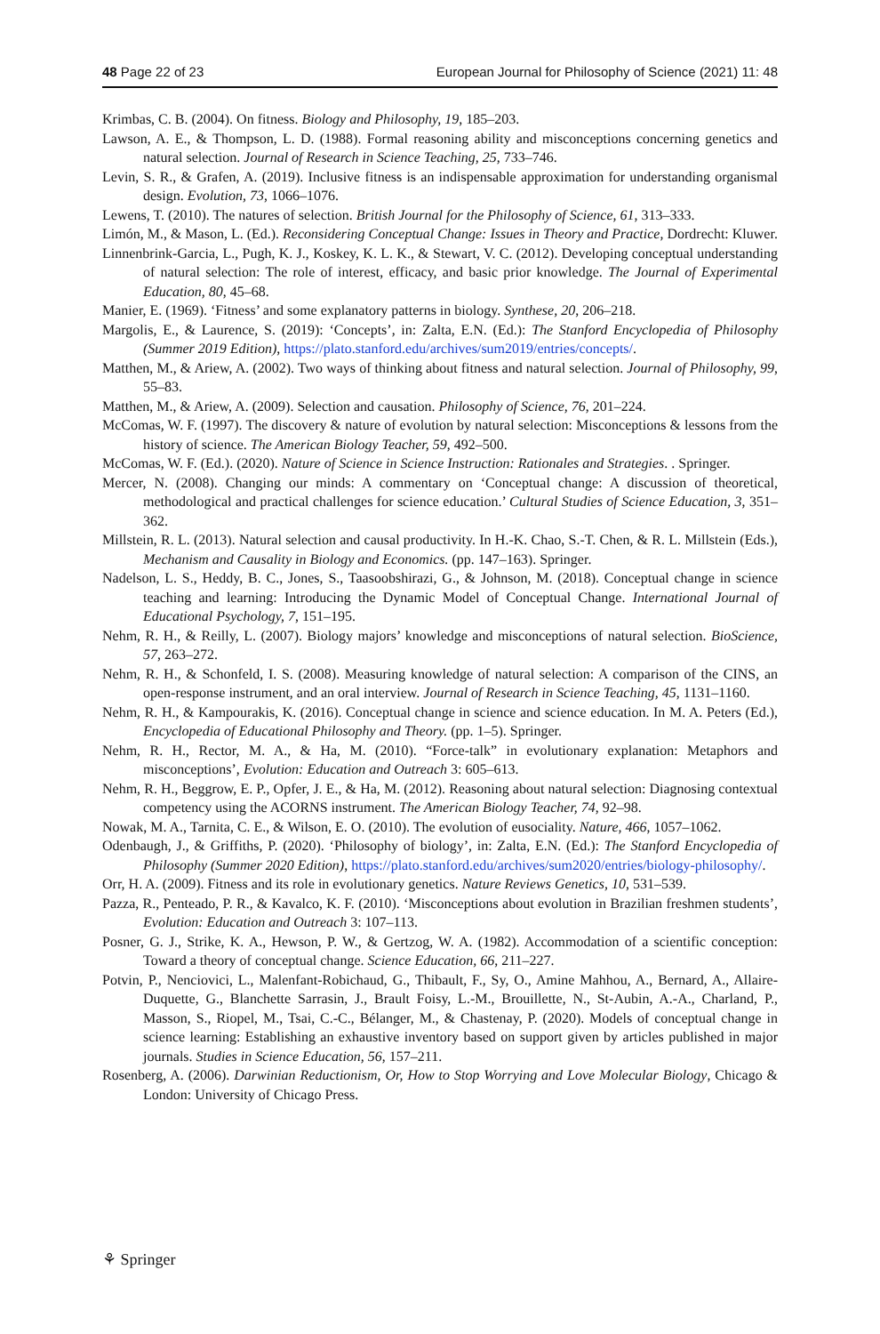48 Page 22 of 23 European Journal for Philosophy of Science (2021) 11: 48
Krimbas, C. B. (2004). On fitness. Biology and Philosophy, 19, 185–203.
Lawson, A. E., & Thompson, L. D. (1988). Formal reasoning ability and misconceptions concerning genetics and natural selection. Journal of Research in Science Teaching, 25, 733–746.
Levin, S. R., & Grafen, A. (2019). Inclusive fitness is an indispensable approximation for understanding organismal design. Evolution, 73, 1066–1076.
Lewens, T. (2010). The natures of selection. British Journal for the Philosophy of Science, 61, 313–333.
Limón, M., & Mason, L. (Ed.). Reconsidering Conceptual Change: Issues in Theory and Practice, Dordrecht: Kluwer.
Linnenbrink-Garcia, L., Pugh, K. J., Koskey, K. L. K., & Stewart, V. C. (2012). Developing conceptual understanding of natural selection: The role of interest, efficacy, and basic prior knowledge. The Journal of Experimental Education, 80, 45–68.
Manier, E. (1969). ‘Fitness’ and some explanatory patterns in biology. Synthese, 20, 206–218.
Margolis, E., & Laurence, S. (2019): ‘Concepts’, in: Zalta, E.N. (Ed.): The Stanford Encyclopedia of Philosophy (Summer 2019 Edition), https://plato.stanford.edu/archives/sum2019/entries/concepts/.
Matthen, M., & Ariew, A. (2002). Two ways of thinking about fitness and natural selection. Journal of Philosophy, 99, 55–83.
Matthen, M., & Ariew, A. (2009). Selection and causation. Philosophy of Science, 76, 201–224.
McComas, W. F. (1997). The discovery & nature of evolution by natural selection: Misconceptions & lessons from the history of science. The American Biology Teacher, 59, 492–500.
McComas, W. F. (Ed.). (2020). Nature of Science in Science Instruction: Rationales and Strategies. . Springer.
Mercer, N. (2008). Changing our minds: A commentary on ‘Conceptual change: A discussion of theoretical, methodological and practical challenges for science education.’ Cultural Studies of Science Education, 3, 351–362.
Millstein, R. L. (2013). Natural selection and causal productivity. In H.-K. Chao, S.-T. Chen, & R. L. Millstein (Eds.), Mechanism and Causality in Biology and Economics. (pp. 147–163). Springer.
Nadelson, L. S., Heddy, B. C., Jones, S., Taasoobshirazi, G., & Johnson, M. (2018). Conceptual change in science teaching and learning: Introducing the Dynamic Model of Conceptual Change. International Journal of Educational Psychology, 7, 151–195.
Nehm, R. H., & Reilly, L. (2007). Biology majors’ knowledge and misconceptions of natural selection. BioScience, 57, 263–272.
Nehm, R. H., & Schonfeld, I. S. (2008). Measuring knowledge of natural selection: A comparison of the CINS, an open-response instrument, and an oral interview. Journal of Research in Science Teaching, 45, 1131–1160.
Nehm, R. H., & Kampourakis, K. (2016). Conceptual change in science and science education. In M. A. Peters (Ed.), Encyclopedia of Educational Philosophy and Theory. (pp. 1–5). Springer.
Nehm, R. H., Rector, M. A., & Ha, M. (2010). “Force-talk” in evolutionary explanation: Metaphors and misconceptions’, Evolution: Education and Outreach 3: 605–613.
Nehm, R. H., Beggrow, E. P., Opfer, J. E., & Ha, M. (2012). Reasoning about natural selection: Diagnosing contextual competency using the ACORNS instrument. The American Biology Teacher, 74, 92–98.
Nowak, M. A., Tarnita, C. E., & Wilson, E. O. (2010). The evolution of eusociality. Nature, 466, 1057–1062.
Odenbaugh, J., & Griffiths, P. (2020). ‘Philosophy of biology’, in: Zalta, E.N. (Ed.): The Stanford Encyclopedia of Philosophy (Summer 2020 Edition), https://plato.stanford.edu/archives/sum2020/entries/biology-philosophy/.
Orr, H. A. (2009). Fitness and its role in evolutionary genetics. Nature Reviews Genetics, 10, 531–539.
Pazza, R., Penteado, P. R., & Kavalco, K. F. (2010). ‘Misconceptions about evolution in Brazilian freshmen students’, Evolution: Education and Outreach 3: 107–113.
Posner, G. J., Strike, K. A., Hewson, P. W., & Gertzog, W. A. (1982). Accommodation of a scientific conception: Toward a theory of conceptual change. Science Education, 66, 211–227.
Potvin, P., Nenciovici, L., Malenfant-Robichaud, G., Thibault, F., Sy, O., Amine Mahhou, A., Bernard, A., Allaire-Duquette, G., Blanchette Sarrasin, J., Brault Foisy, L.-M., Brouillette, N., St-Aubin, A.-A., Charland, P., Masson, S., Riopel, M., Tsai, C.-C., Bélanger, M., & Chastenay, P. (2020). Models of conceptual change in science learning: Establishing an exhaustive inventory based on support given by articles published in major journals. Studies in Science Education, 56, 157–211.
Rosenberg, A. (2006). Darwinian Reductionism, Or, How to Stop Worrying and Love Molecular Biology, Chicago & London: University of Chicago Press.
⚘ Springer